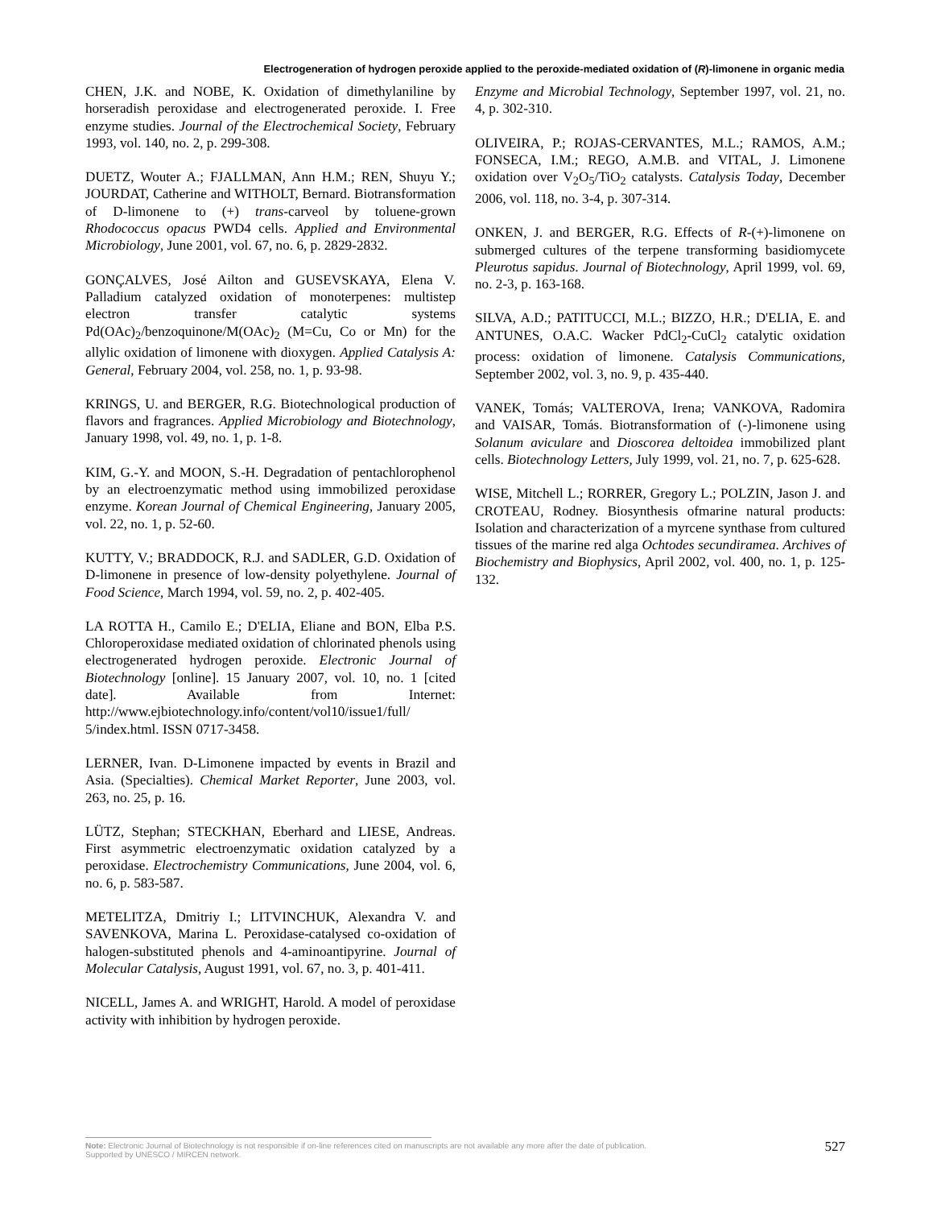Electrogeneration of hydrogen peroxide applied to the peroxide-mediated oxidation of (R)-limonene in organic media
CHEN, J.K. and NOBE, K. Oxidation of dimethylaniline by horseradish peroxidase and electrogenerated peroxide. I. Free enzyme studies. Journal of the Electrochemical Society, February 1993, vol. 140, no. 2, p. 299-308.
DUETZ, Wouter A.; FJALLMAN, Ann H.M.; REN, Shuyu Y.; JOURDAT, Catherine and WITHOLT, Bernard. Biotransformation of D-limonene to (+) trans-carveol by toluene-grown Rhodococcus opacus PWD4 cells. Applied and Environmental Microbiology, June 2001, vol. 67, no. 6, p. 2829-2832.
GONÇALVES, José Ailton and GUSEVSKAYA, Elena V. Palladium catalyzed oxidation of monoterpenes: multistep electron transfer catalytic systems Pd(OAc)<sub>2</sub>/benzoquinone/M(OAc)<sub>2</sub> (M=Cu, Co or Mn) for the allylic oxidation of limonene with dioxygen. Applied Catalysis A: General, February 2004, vol. 258, no. 1, p. 93-98.
KRINGS, U. and BERGER, R.G. Biotechnological production of flavors and fragrances. Applied Microbiology and Biotechnology, January 1998, vol. 49, no. 1, p. 1-8.
KIM, G.-Y. and MOON, S.-H. Degradation of pentachlorophenol by an electroenzymatic method using immobilized peroxidase enzyme. Korean Journal of Chemical Engineering, January 2005, vol. 22, no. 1, p. 52-60.
KUTTY, V.; BRADDOCK, R.J. and SADLER, G.D. Oxidation of D-limonene in presence of low-density polyethylene. Journal of Food Science, March 1994, vol. 59, no. 2, p. 402-405.
LA ROTTA H., Camilo E.; D'ELIA, Eliane and BON, Elba P.S. Chloroperoxidase mediated oxidation of chlorinated phenols using electrogenerated hydrogen peroxide. Electronic Journal of Biotechnology [online]. 15 January 2007, vol. 10, no. 1 [cited date]. Available from Internet: http://www.ejbiotechnology.info/content/vol10/issue1/full/ 5/index.html. ISSN 0717-3458.
LERNER, Ivan. D-Limonene impacted by events in Brazil and Asia. (Specialties). Chemical Market Reporter, June 2003, vol. 263, no. 25, p. 16.
LÜTZ, Stephan; STECKHAN, Eberhard and LIESE, Andreas. First asymmetric electroenzymatic oxidation catalyzed by a peroxidase. Electrochemistry Communications, June 2004, vol. 6, no. 6, p. 583-587.
METELITZA, Dmitriy I.; LITVINCHUK, Alexandra V. and SAVENKOVA, Marina L. Peroxidase-catalysed co-oxidation of halogen-substituted phenols and 4-aminoantipyrine. Journal of Molecular Catalysis, August 1991, vol. 67, no. 3, p. 401-411.
NICELL, James A. and WRIGHT, Harold. A model of peroxidase activity with inhibition by hydrogen peroxide.
Enzyme and Microbial Technology, September 1997, vol. 21, no. 4, p. 302-310.
OLIVEIRA, P.; ROJAS-CERVANTES, M.L.; RAMOS, A.M.; FONSECA, I.M.; REGO, A.M.B. and VITAL, J. Limonene oxidation over V<sub>2</sub>O<sub>5</sub>/TiO<sub>2</sub> catalysts. Catalysis Today, December 2006, vol. 118, no. 3-4, p. 307-314.
ONKEN, J. and BERGER, R.G. Effects of R-(+)-limonene on submerged cultures of the terpene transforming basidiomycete Pleurotus sapidus. Journal of Biotechnology, April 1999, vol. 69, no. 2-3, p. 163-168.
SILVA, A.D.; PATITUCCI, M.L.; BIZZO, H.R.; D'ELIA, E. and ANTUNES, O.A.C. Wacker PdCl<sub>2</sub>-CuCl<sub>2</sub> catalytic oxidation process: oxidation of limonene. Catalysis Communications, September 2002, vol. 3, no. 9, p. 435-440.
VANEK, Tomás; VALTEROVA, Irena; VANKOVA, Radomira and VAISAR, Tomás. Biotransformation of (-)-limonene using Solanum aviculare and Dioscorea deltoidea immobilized plant cells. Biotechnology Letters, July 1999, vol. 21, no. 7, p. 625-628.
WISE, Mitchell L.; RORRER, Gregory L.; POLZIN, Jason J. and CROTEAU, Rodney. Biosynthesis ofmarine natural products: Isolation and characterization of a myrcene synthase from cultured tissues of the marine red alga Ochtodes secundiramea. Archives of Biochemistry and Biophysics, April 2002, vol. 400, no. 1, p. 125-132.
Note: Electronic Journal of Biotechnology is not responsible if on-line references cited on manuscripts are not available any more after the date of publication.
Supported by UNESCO / MIRCEN network.
527